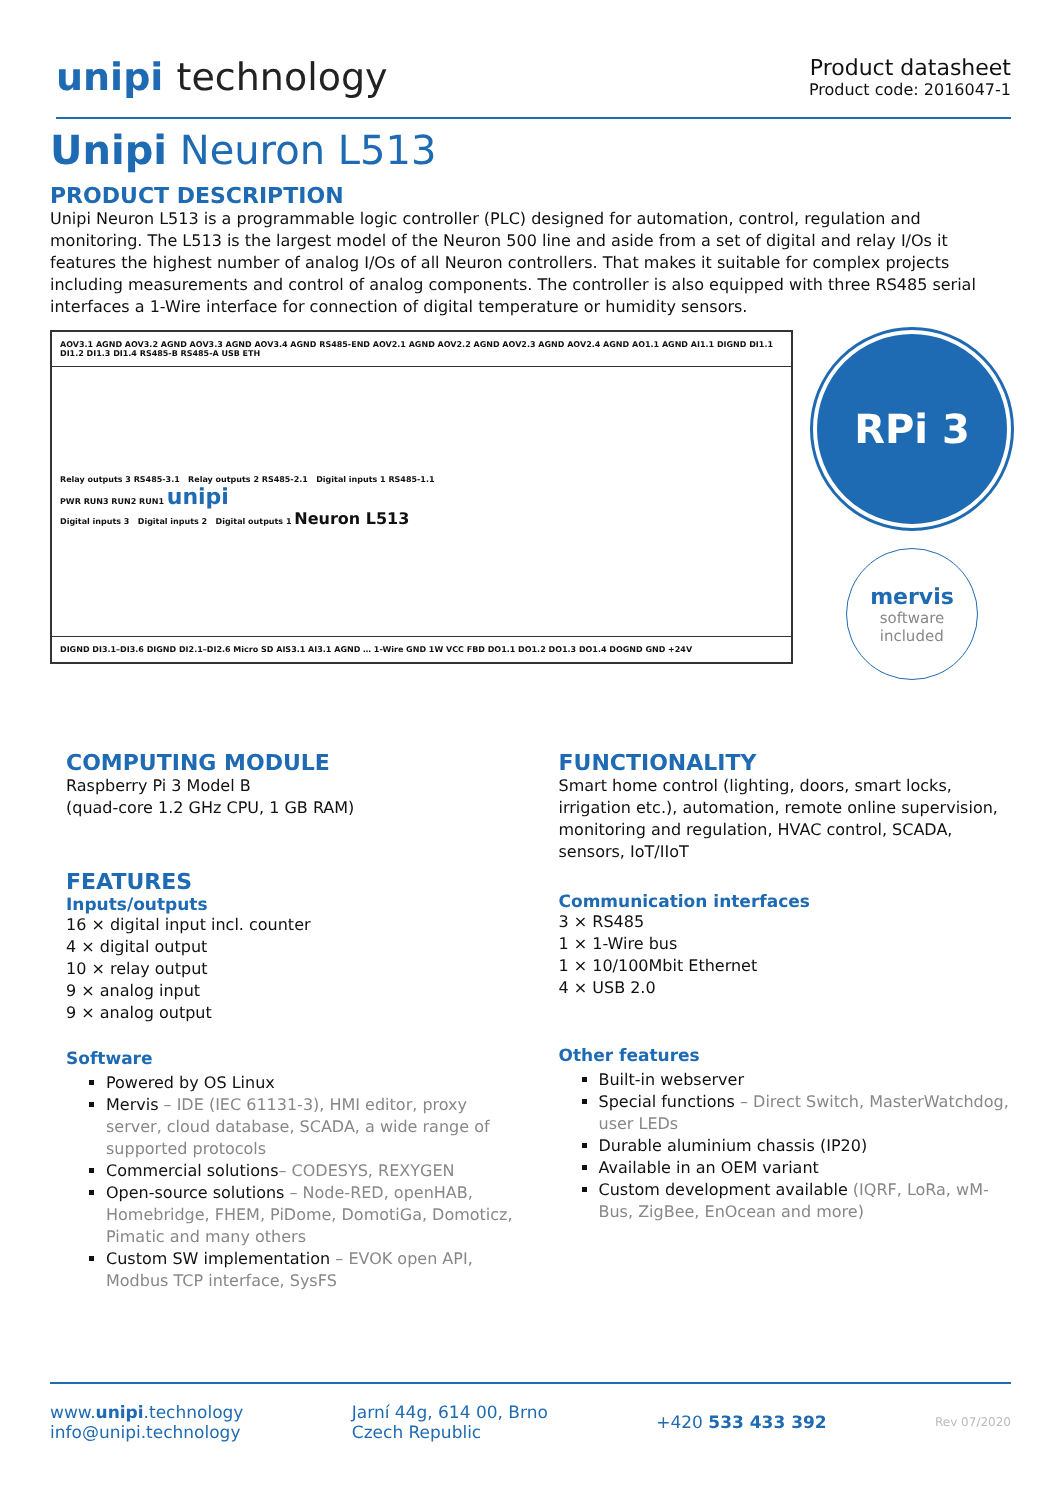unipi technology
Product datasheet
Product code: 2016047-1
Unipi Neuron L513
PRODUCT DESCRIPTION
Unipi Neuron L513 is a programmable logic controller (PLC) designed for automation, control, regulation and monitoring. The L513 is the largest model of the Neuron 500 line and aside from a set of digital and relay I/Os it features the highest number of analog I/Os of all Neuron controllers. That makes it suitable for complex projects including measurements and control of analog components. The controller is also equipped with three RS485 serial interfaces a 1-Wire interface for connection of digital temperature or humidity sensors.
AOV3.1 AGND AOV3.2 AGND AOV3.3 AGND AOV3.4 AGND RS485-END AOV2.1 AGND AOV2.2 AGND AOV2.3 AGND AOV2.4 AGND AO1.1 AGND AI1.1 DIGND DI1.1 DI1.2 DI1.3 DI1.4 RS485-B RS485-A USB ETH
Relay outputs 3 RS485-3.1 Relay outputs 2 RS485-2.1 Digital inputs 1 RS485-1.1
PWR RUN3 RUN2 RUN1 unipi
Digital inputs 3 Digital inputs 2 Digital outputs 1 Neuron L513
DIGND DI3.1–DI3.6 DIGND DI2.1–DI2.6 Micro SD AIS3.1 AI3.1 AGND … 1-Wire GND 1W VCC FBD DO1.1 DO1.2 DO1.3 DO1.4 DOGND GND +24V
RPi 3
mervis
software
included
COMPUTING MODULE
Raspberry Pi 3 Model B
(quad-core 1.2 GHz CPU, 1 GB RAM)
FEATURES
Inputs/outputs
16 × digital input incl. counter
4 × digital output
10 × relay output
9 × analog input
9 × analog output
Software
Powered by OS Linux
Mervis – IDE (IEC 61131-3), HMI editor, proxy server, cloud database, SCADA, a wide range of supported protocols
Commercial solutions– CODESYS, REXYGEN
Open-source solutions – Node-RED, openHAB, Homebridge, FHEM, PiDome, DomotiGa, Domoticz, Pimatic and many others
Custom SW implementation – EVOK open API, Modbus TCP interface, SysFS
FUNCTIONALITY
Smart home control (lighting, doors, smart locks, irrigation etc.), automation, remote online supervision, monitoring and regulation, HVAC control, SCADA, sensors, IoT/IIoT
Communication interfaces
3 × RS485
1 × 1-Wire bus
1 × 10/100Mbit Ethernet
4 × USB 2.0
Other features
Built-in webserver
Special functions – Direct Switch, MasterWatchdog, user LEDs
Durable aluminium chassis (IP20)
Available in an OEM variant
Custom development available (IQRF, LoRa, wM-Bus, ZigBee, EnOcean and more)
www.unipi.technology
info@unipi.technology
Jarní 44g, 614 00, Brno
Czech Republic
+420 533 433 392
Rev 07/2020